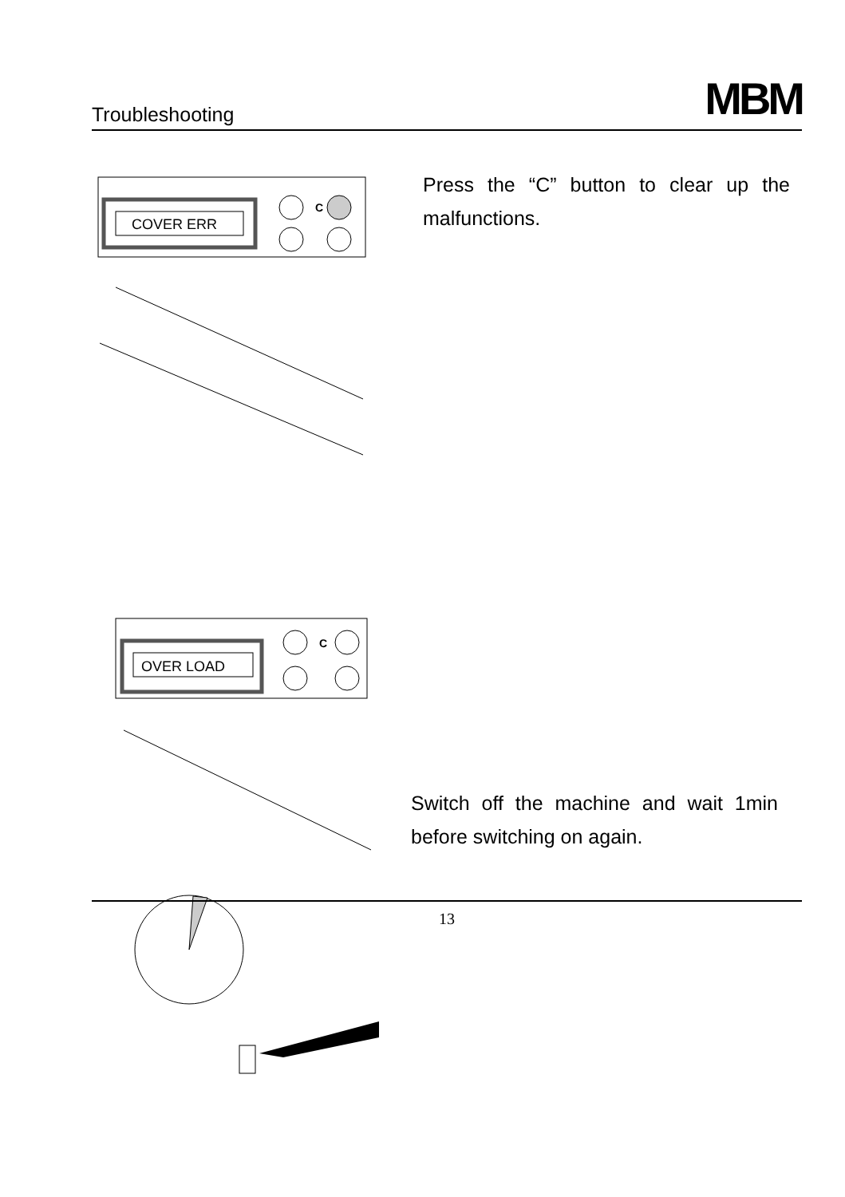Troubleshooting
MBM
C
COVER ERR
Press the “C” button to clear up the malfunctions.
OVER LOAD
C
Switch off the machine and wait 1min before switching on again.
13